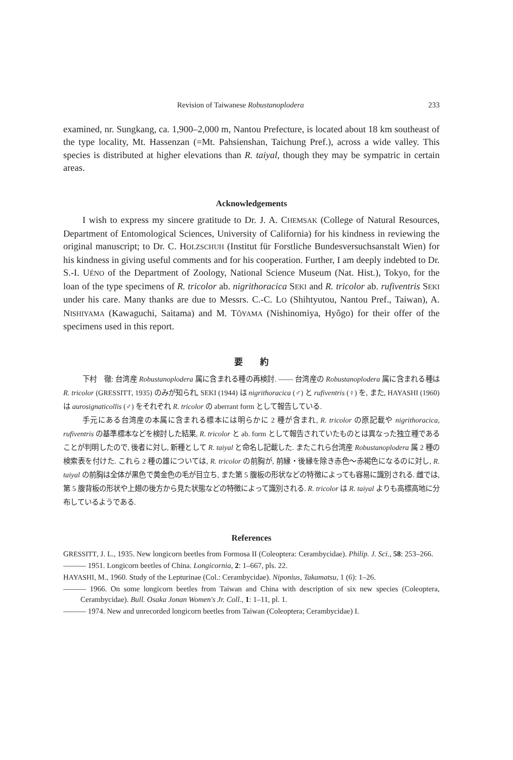Revision of Taiwanese Robustanoplodera 233
examined, nr. Sungkang, ca. 1,900–2,000 m, Nantou Prefecture, is located about 18 km southeast of the type locality, Mt. Hassenzan (=Mt. Pahsienshan, Taichung Pref.), across a wide valley. This species is distributed at higher elevations than R. taiyal, though they may be sympatric in certain areas.
Acknowledgements
I wish to express my sincere gratitude to Dr. J. A. CHEMSAK (College of Natural Resources, Department of Entomological Sciences, University of California) for his kindness in reviewing the original manuscript; to Dr. C. HOLZSCHUH (Institut für Forstliche Bundesversuchsanstalt Wien) for his kindness in giving useful comments and for his cooperation. Further, I am deeply indebted to Dr. S.-I. UÉNO of the Department of Zoology, National Science Museum (Nat. Hist.), Tokyo, for the loan of the type specimens of R. tricolor ab. nigrithoracica SEKI and R. tricolor ab. rufiventris SEKI under his care. Many thanks are due to Messrs. C.-C. LO (Shihtyutou, Nantou Pref., Taiwan), A. NISHIYAMA (Kawaguchi, Saitama) and M. TÔYAMA (Nishinomiya, Hyôgo) for their offer of the specimens used in this report.
要　　約
下村　徹: 台湾産 Robustanoplodera 属に含まれる種の再検討. —— 台湾産の Robustanoplodera 属に含まれる種は R. tricolor (GRESSITT, 1935) のみが知られ, SEKI (1944) は nigrithoracica (♂) と rufiventris (♀) を, また, HAYASHI (1960) は aurosignaticollis (♂) をそれぞれ R. tricolor の aberrant form として報告している.
手元にある台湾産の本属に含まれる標本には明らかに 2 種が含まれ, R. tricolor の原記載や nigrithoracica, rufiventris の基準標本などを検討した結果, R. tricolor と ab. form として報告されていたものとは異なった独立種であることが判明したので, 後者に対し, 新種として R. taiyal と命名し記載した. またこれら台湾産 Robustanoplodera 属 2 種の検索表を付けた. これら 2 種の雄については, R. tricolor の前胸が, 前縁・後縁を除き赤色〜赤褐色になるのに対し, R. taiyal の前胸は全体が黒色で黄金色の毛が目立ち, また第 5 腹板の形状などの特徴によっても容易に識別される. 雌では, 第 5 腹背板の形状や上翅の後方から見た状態などの特徴によって識別される. R. tricolor は R. taiyal よりも高標高地に分布しているようである.
References
GRESSITT, J. L., 1935. New longicorn beetles from Formosa II (Coleoptera: Cerambycidae). Philip. J. Sci., 58: 253–266.
——— 1951. Longicorn beetles of China. Longicornia, 2: 1–667, pls. 22.
HAYASHI, M., 1960. Study of the Lepturinae (Col.: Cerambycidae). Niponius, Takamatsu, 1 (6): 1–26.
——— 1966. On some longicorn beetles from Taiwan and China with description of six new species (Coleoptera, Cerambycidae). Bull. Osaka Jonan Women's Jr. Coll., 1: 1–11, pl. 1.
——— 1974. New and unrecorded longicorn beetles from Taiwan (Coleoptera; Cerambycidae) I.